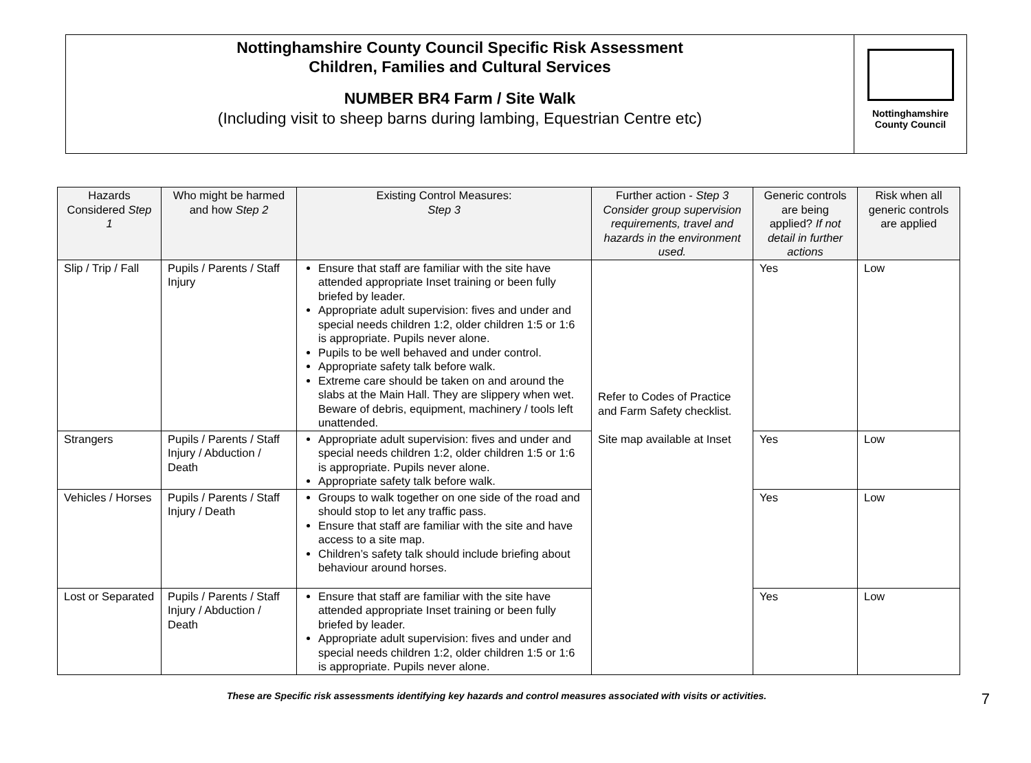Nottinghamshire County Council Specific Risk Assessment
Children, Families and Cultural Services
NUMBER BR4 Farm / Site Walk
(Including visit to sheep barns during lambing, Equestrian Centre etc)
Nottinghamshire
County Council
| Hazards Considered Step 1 | Who might be harmed and how Step 2 | Existing Control Measures: Step 3 | Further action - Step 3 Consider group supervision requirements, travel and hazards in the environment used. | Generic controls are being applied? If not detail in further actions | Risk when all generic controls are applied |
| --- | --- | --- | --- | --- | --- |
| Slip / Trip / Fall | Pupils / Parents / Staff Injury | Ensure that staff are familiar with the site have attended appropriate Inset training or been fully briefed by leader. Appropriate adult supervision: fives and under and special needs children 1:2, older children 1:5 or 1:6 is appropriate. Pupils never alone. Pupils to be well behaved and under control. Appropriate safety talk before walk. Extreme care should be taken on and around the slabs at the Main Hall. They are slippery when wet. Beware of debris, equipment, machinery / tools left unattended. | Refer to Codes of Practice and Farm Safety checklist. Site map available at Inset | Yes | Low |
| Strangers | Pupils / Parents / Staff Injury / Abduction / Death | Appropriate adult supervision: fives and under and special needs children 1:2, older children 1:5 or 1:6 is appropriate. Pupils never alone. Appropriate safety talk before walk. | | Yes | Low |
| Vehicles / Horses | Pupils / Parents / Staff Injury / Death | Groups to walk together on one side of the road and should stop to let any traffic pass. Ensure that staff are familiar with the site and have access to a site map. Children’s safety talk should include briefing about behaviour around horses. | | Yes | Low |
| Lost or Separated | Pupils / Parents / Staff Injury / Abduction / Death | Ensure that staff are familiar with the site have attended appropriate Inset training or been fully briefed by leader. Appropriate adult supervision: fives and under and special needs children 1:2, older children 1:5 or 1:6 is appropriate. Pupils never alone. | | Yes | Low |
These are Specific risk assessments identifying key hazards and control measures associated with visits or activities. 7